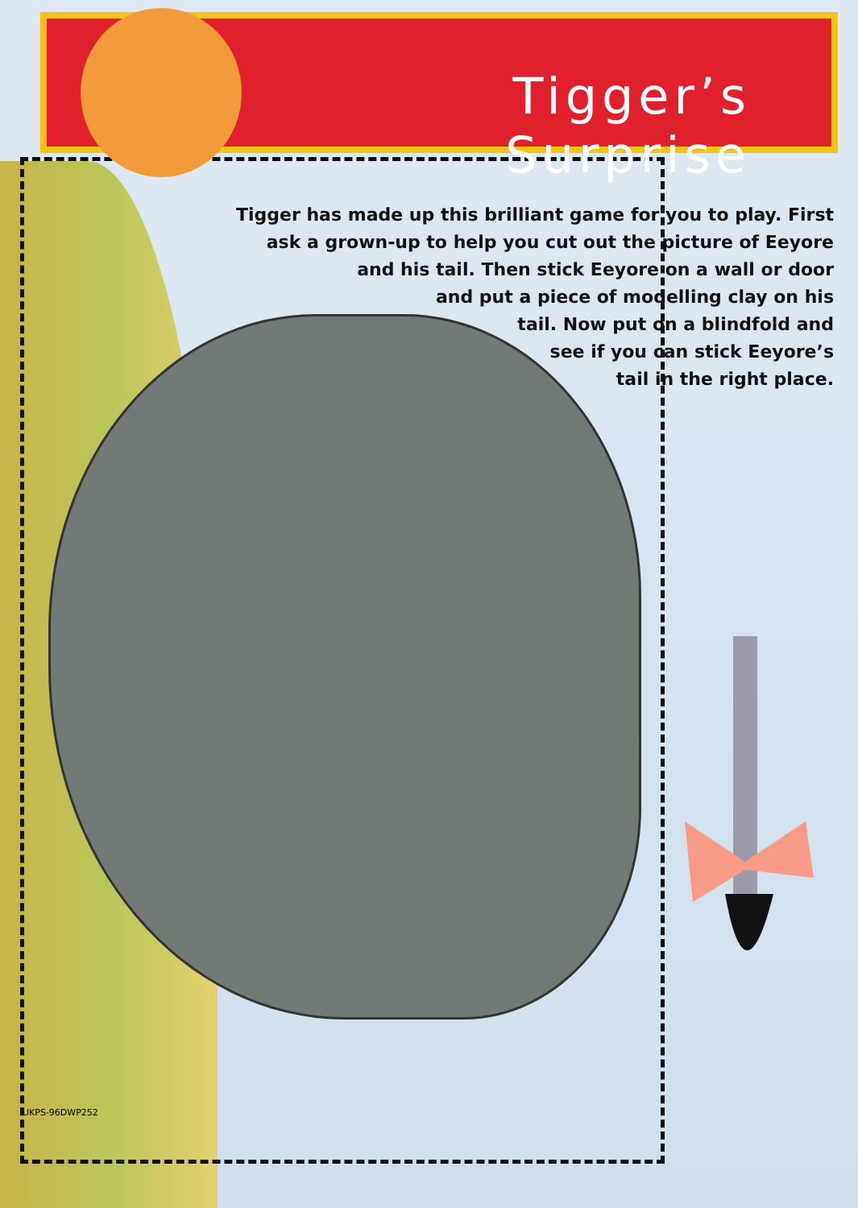Tigger’s Surprise
Tigger has made up this brilliant game for you to play. First
ask a grown-up to help you cut out the picture of Eeyore
and his tail. Then stick Eeyore on a wall or door
and put a piece of modelling clay on his
tail. Now put on a blindfold and
see if you can stick Eeyore’s
tail in the right place.
UKPS-96DWP252